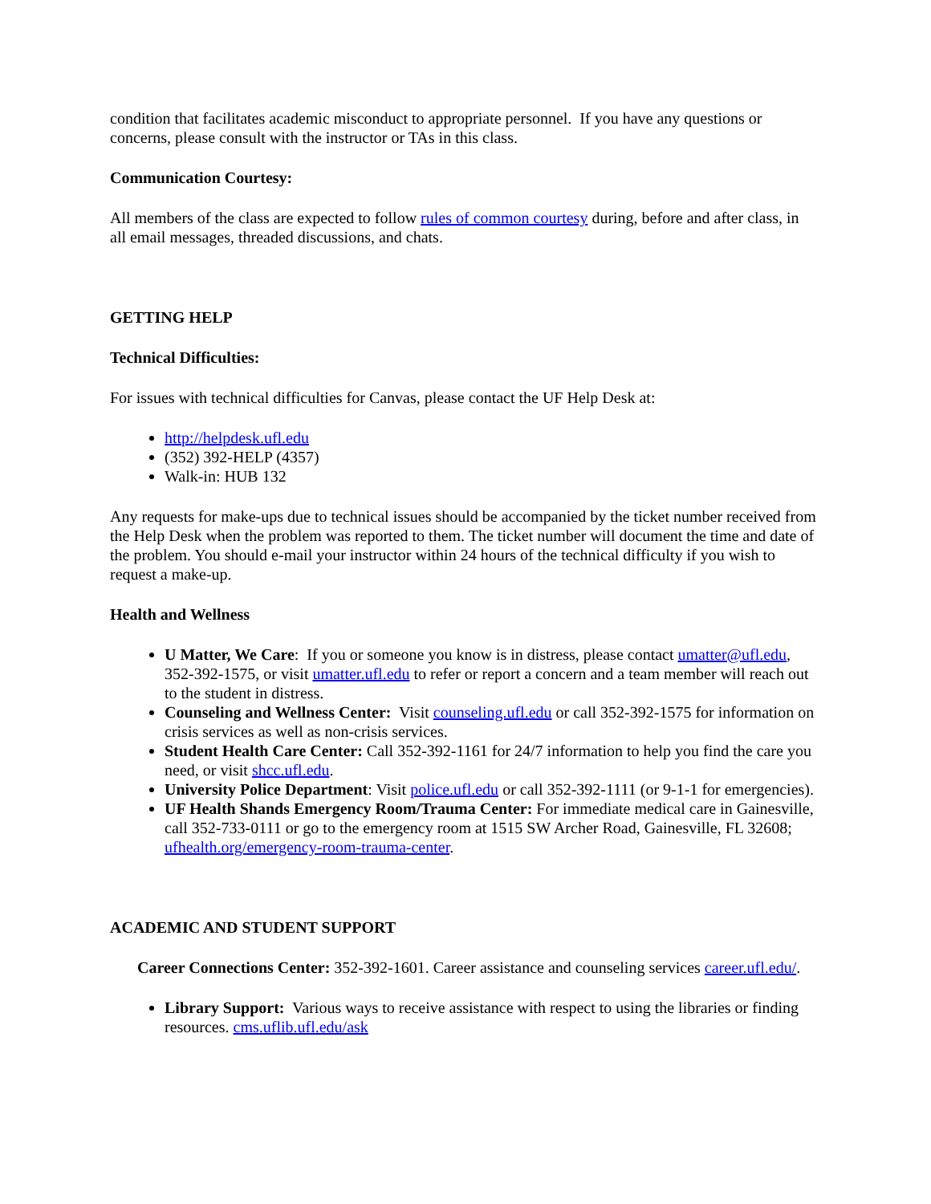condition that facilitates academic misconduct to appropriate personnel. If you have any questions or concerns, please consult with the instructor or TAs in this class.
Communication Courtesy:
All members of the class are expected to follow rules of common courtesy during, before and after class, in all email messages, threaded discussions, and chats.
GETTING HELP
Technical Difficulties:
For issues with technical difficulties for Canvas, please contact the UF Help Desk at:
http://helpdesk.ufl.edu
(352) 392-HELP (4357)
Walk-in: HUB 132
Any requests for make-ups due to technical issues should be accompanied by the ticket number received from the Help Desk when the problem was reported to them. The ticket number will document the time and date of the problem. You should e-mail your instructor within 24 hours of the technical difficulty if you wish to request a make-up.
Health and Wellness
U Matter, We Care: If you or someone you know is in distress, please contact umatter@ufl.edu, 352-392-1575, or visit umatter.ufl.edu to refer or report a concern and a team member will reach out to the student in distress.
Counseling and Wellness Center: Visit counseling.ufl.edu or call 352-392-1575 for information on crisis services as well as non-crisis services.
Student Health Care Center: Call 352-392-1161 for 24/7 information to help you find the care you need, or visit shcc.ufl.edu.
University Police Department: Visit police.ufl.edu or call 352-392-1111 (or 9-1-1 for emergencies).
UF Health Shands Emergency Room/Trauma Center: For immediate medical care in Gainesville, call 352-733-0111 or go to the emergency room at 1515 SW Archer Road, Gainesville, FL 32608; ufhealth.org/emergency-room-trauma-center.
ACADEMIC AND STUDENT SUPPORT
Career Connections Center: 352-392-1601. Career assistance and counseling services career.ufl.edu/.
Library Support: Various ways to receive assistance with respect to using the libraries or finding resources. cms.uflib.ufl.edu/ask